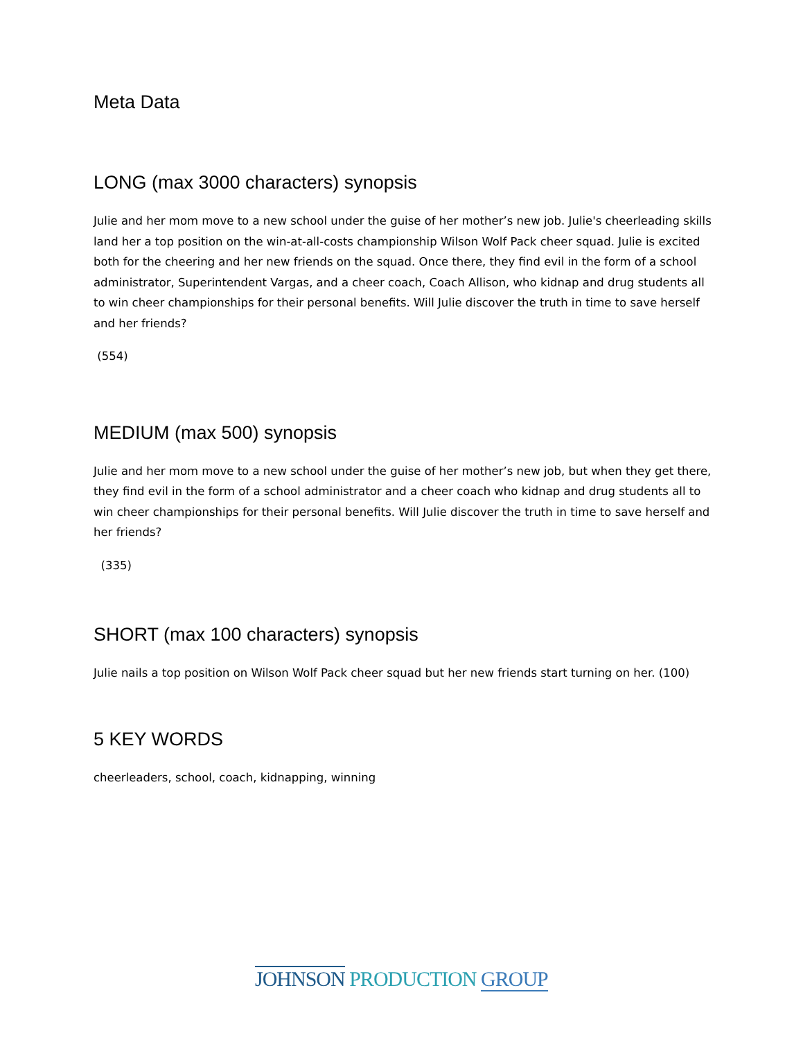Meta Data
LONG (max 3000 characters) synopsis
Julie and her mom move to a new school under the guise of her mother’s new job. Julie's cheerleading skills land her a top position on the win-at-all-costs championship Wilson Wolf Pack cheer squad. Julie is excited both for the cheering and her new friends on the squad. Once there, they find evil in the form of a school administrator, Superintendent Vargas, and a cheer coach, Coach Allison, who kidnap and drug students all to win cheer championships for their personal benefits. Will Julie discover the truth in time to save herself and her friends?
(554)
MEDIUM (max 500) synopsis
Julie and her mom move to a new school under the guise of her mother’s new job, but when they get there, they find evil in the form of a school administrator and a cheer coach who kidnap and drug students all to win cheer championships for their personal benefits. Will Julie discover the truth in time to save herself and her friends?
(335)
SHORT (max 100 characters) synopsis
Julie nails a top position on Wilson Wolf Pack cheer squad but her new friends start turning on her. (100)
5 KEY WORDS
cheerleaders, school, coach, kidnapping, winning
JOHNSON PRODUCTION GROUP